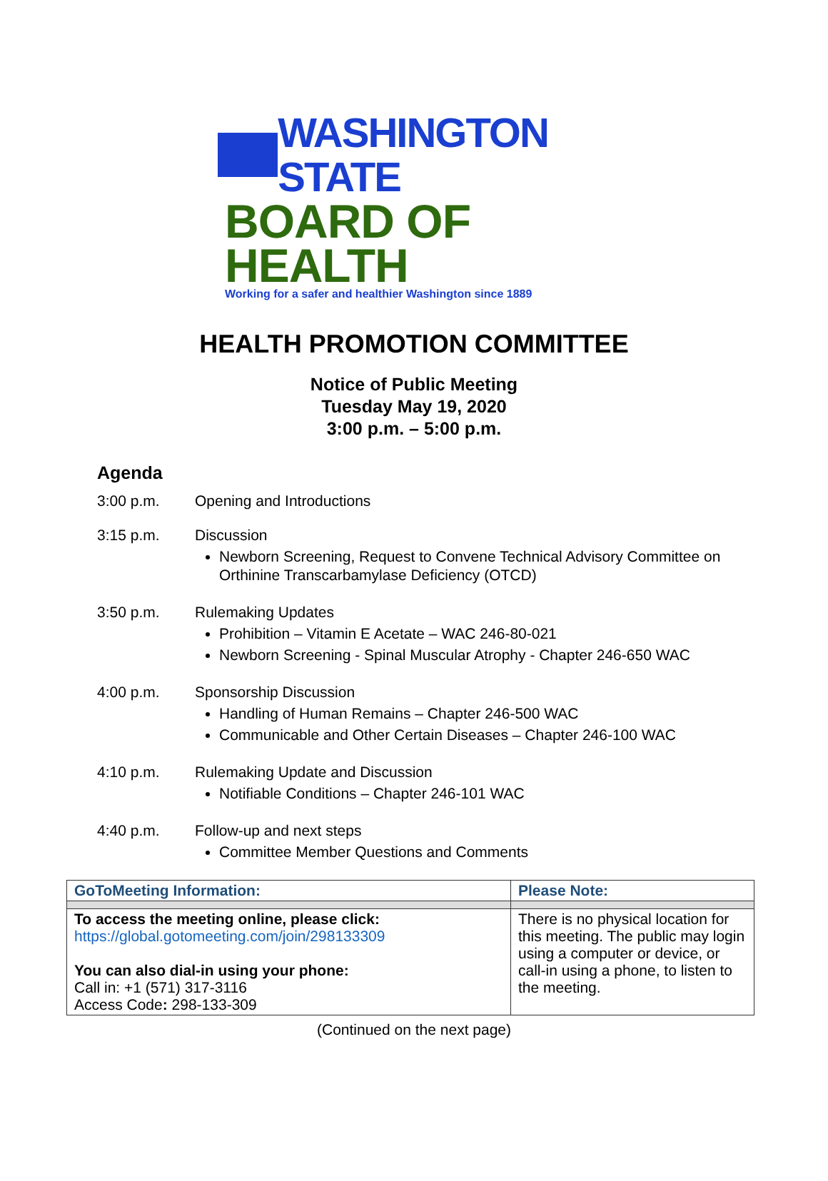WASHINGTON STATE
BOARD OF HEALTH
Working for a safer and healthier Washington since 1889
HEALTH PROMOTION COMMITTEE
Notice of Public Meeting
Tuesday May 19, 2020
3:00 p.m. – 5:00 p.m.
Agenda
3:00 p.m. Opening and Introductions
3:15 p.m. Discussion
Newborn Screening, Request to Convene Technical Advisory Committee on Orthinine Transcarbamylase Deficiency (OTCD)
3:50 p.m. Rulemaking Updates
Prohibition – Vitamin E Acetate – WAC 246-80-021
Newborn Screening - Spinal Muscular Atrophy - Chapter 246-650 WAC
4:00 p.m. Sponsorship Discussion
Handling of Human Remains – Chapter 246-500 WAC
Communicable and Other Certain Diseases – Chapter 246-100 WAC
4:10 p.m. Rulemaking Update and Discussion
Notifiable Conditions – Chapter 246-101 WAC
4:40 p.m. Follow-up and next steps
Committee Member Questions and Comments
| GoToMeeting Information: | Please Note: |
| --- | --- |
| To access the meeting online, please click: https://global.gotomeeting.com/join/298133309 You can also dial-in using your phone: Call in: +1 (571) 317-3116 Access Code : 298-133-309 | There is no physical location for this meeting. The public may login using a computer or device, or call-in using a phone, to listen to the meeting. |
(Continued on the next page)